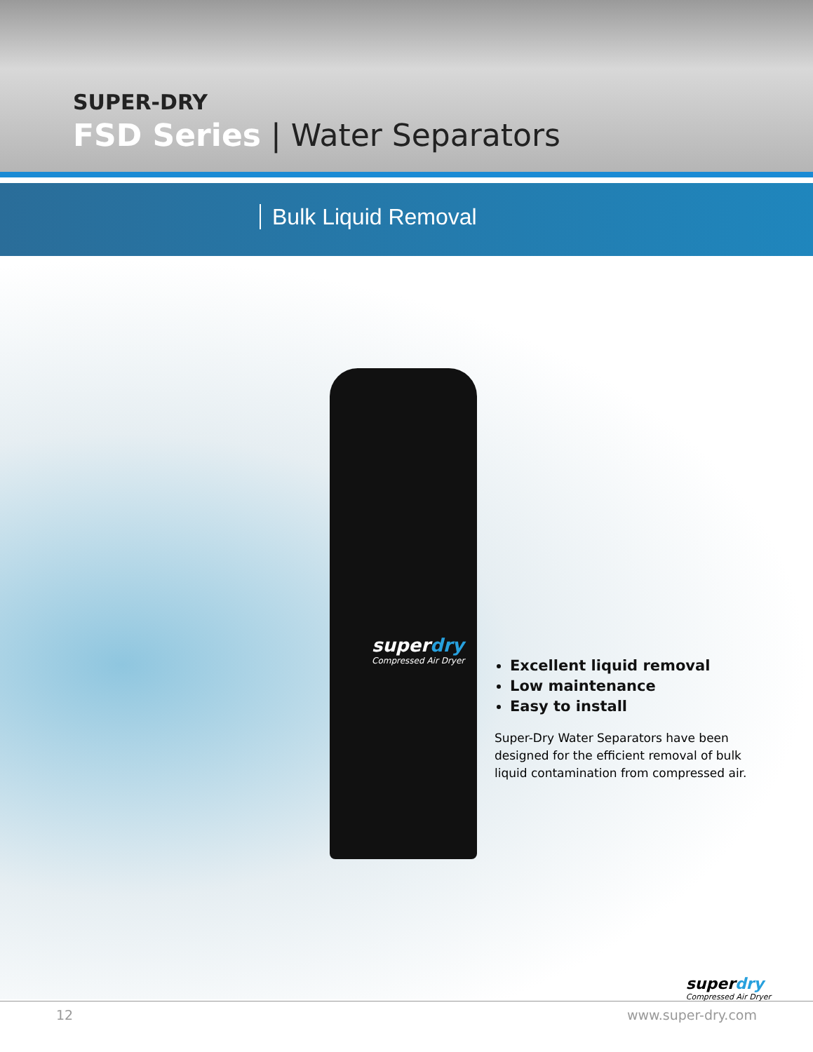SUPER-DRY
FSD Series | Water Separators
Bulk Liquid Removal
superdry
Compressed Air Dryer
Excellent liquid removal
Low maintenance
Easy to install
Super-Dry Water Separators have been designed for the efficient removal of bulk liquid contamination from compressed air.
superdry
Compressed Air Dryer
12 www.super-dry.com